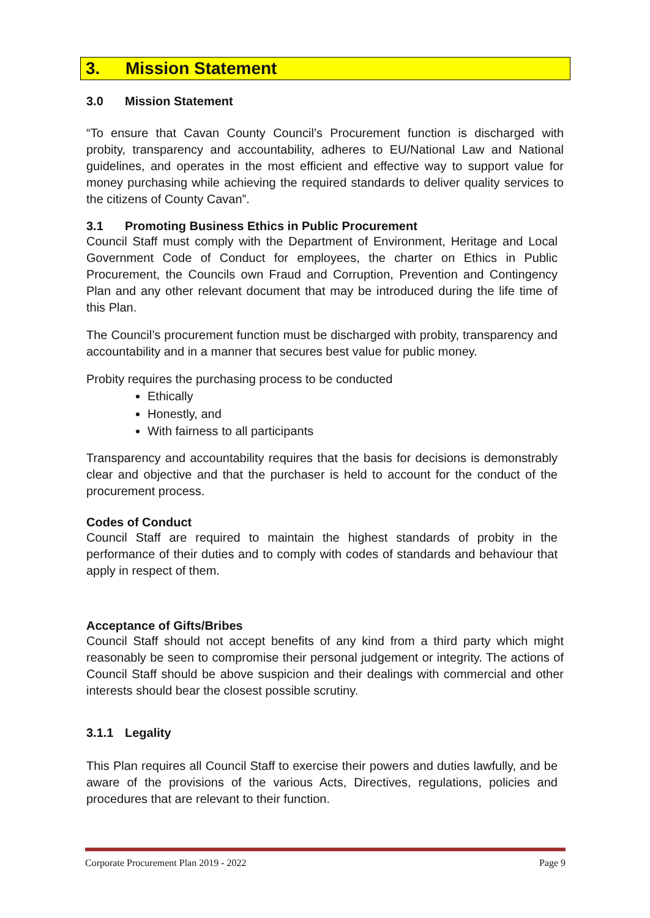3. Mission Statement
3.0 Mission Statement
“To ensure that Cavan County Council’s Procurement function is discharged with probity, transparency and accountability, adheres to EU/National Law and National guidelines, and operates in the most efficient and effective way to support value for money purchasing while achieving the required standards to deliver quality services to the citizens of County Cavan”.
3.1 Promoting Business Ethics in Public Procurement
Council Staff must comply with the Department of Environment, Heritage and Local Government Code of Conduct for employees, the charter on Ethics in Public Procurement, the Councils own Fraud and Corruption, Prevention and Contingency Plan and any other relevant document that may be introduced during the life time of this Plan.
The Council’s procurement function must be discharged with probity, transparency and accountability and in a manner that secures best value for public money.
Probity requires the purchasing process to be conducted
Ethically
Honestly, and
With fairness to all participants
Transparency and accountability requires that the basis for decisions is demonstrably clear and objective and that the purchaser is held to account for the conduct of the procurement process.
Codes of Conduct
Council Staff are required to maintain the highest standards of probity in the performance of their duties and to comply with codes of standards and behaviour that apply in respect of them.
Acceptance of Gifts/Bribes
Council Staff should not accept benefits of any kind from a third party which might reasonably be seen to compromise their personal judgement or integrity. The actions of Council Staff should be above suspicion and their dealings with commercial and other interests should bear the closest possible scrutiny.
3.1.1 Legality
This Plan requires all Council Staff to exercise their powers and duties lawfully, and be aware of the provisions of the various Acts, Directives, regulations, policies and procedures that are relevant to their function.
Corporate Procurement Plan 2019 - 2022 Page 9